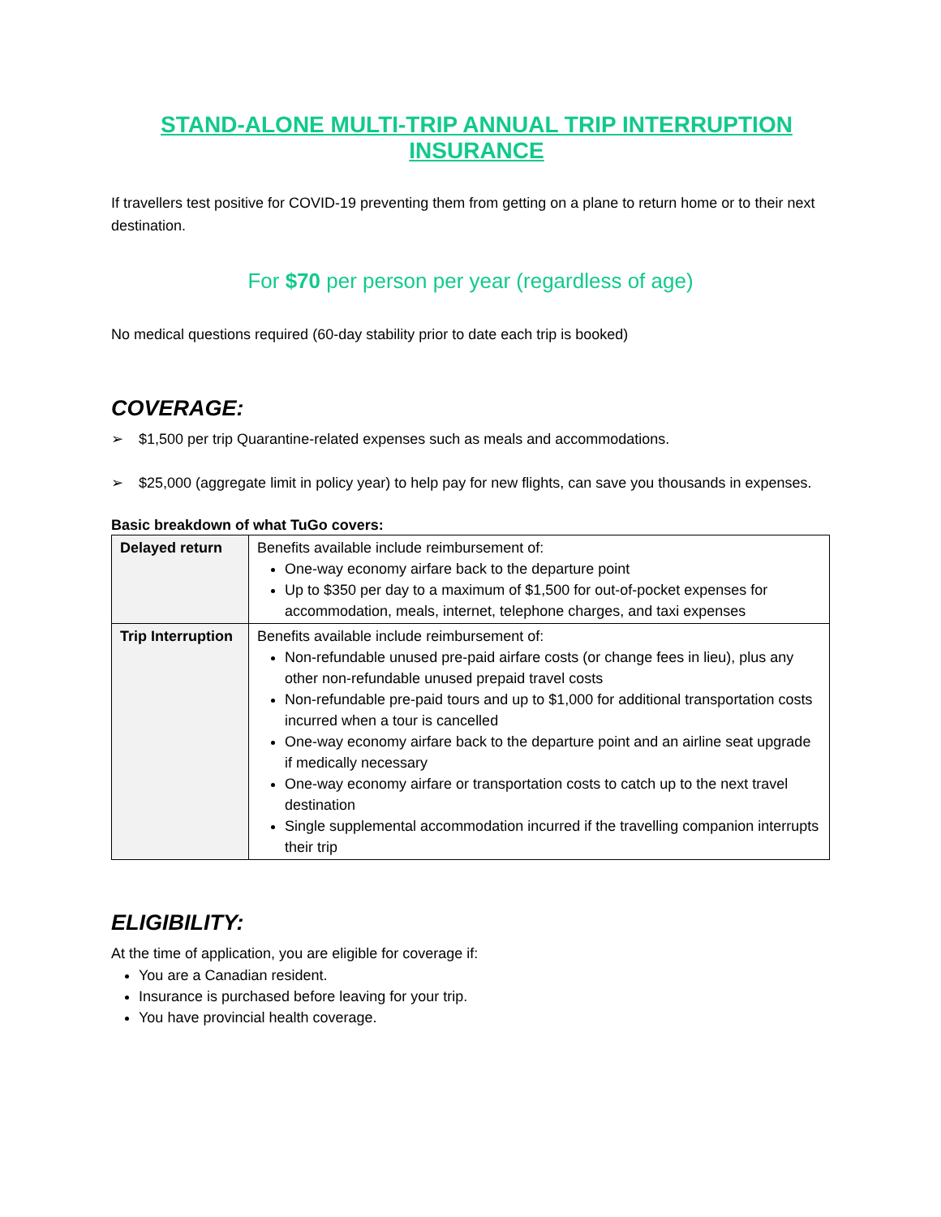STAND-ALONE MULTI-TRIP ANNUAL TRIP INTERRUPTION INSURANCE
If travellers test positive for COVID-19 preventing them from getting on a plane to return home or to their next destination.
For $70 per person per year (regardless of age)
No medical questions required (60-day stability prior to date each trip is booked)
COVERAGE:
➢ $1,500 per trip Quarantine-related expenses such as meals and accommodations.
➢ $25,000 (aggregate limit in policy year) to help pay for new flights, can save you thousands in expenses.
Basic breakdown of what TuGo covers:
| Delayed return | Benefits available include reimbursement of: One-way economy airfare back to the departure point Up to $350 per day to a maximum of $1,500 for out-of-pocket expenses for accommodation, meals, internet, telephone charges, and taxi expenses |
| Trip Interruption | Benefits available include reimbursement of: Non-refundable unused pre-paid airfare costs (or change fees in lieu), plus any other non-refundable unused prepaid travel costs Non-refundable pre-paid tours and up to $1,000 for additional transportation costs incurred when a tour is cancelled One-way economy airfare back to the departure point and an airline seat upgrade if medically necessary One-way economy airfare or transportation costs to catch up to the next travel destination Single supplemental accommodation incurred if the travelling companion interrupts their trip |
ELIGIBILITY:
At the time of application, you are eligible for coverage if:
You are a Canadian resident.
Insurance is purchased before leaving for your trip.
You have provincial health coverage.